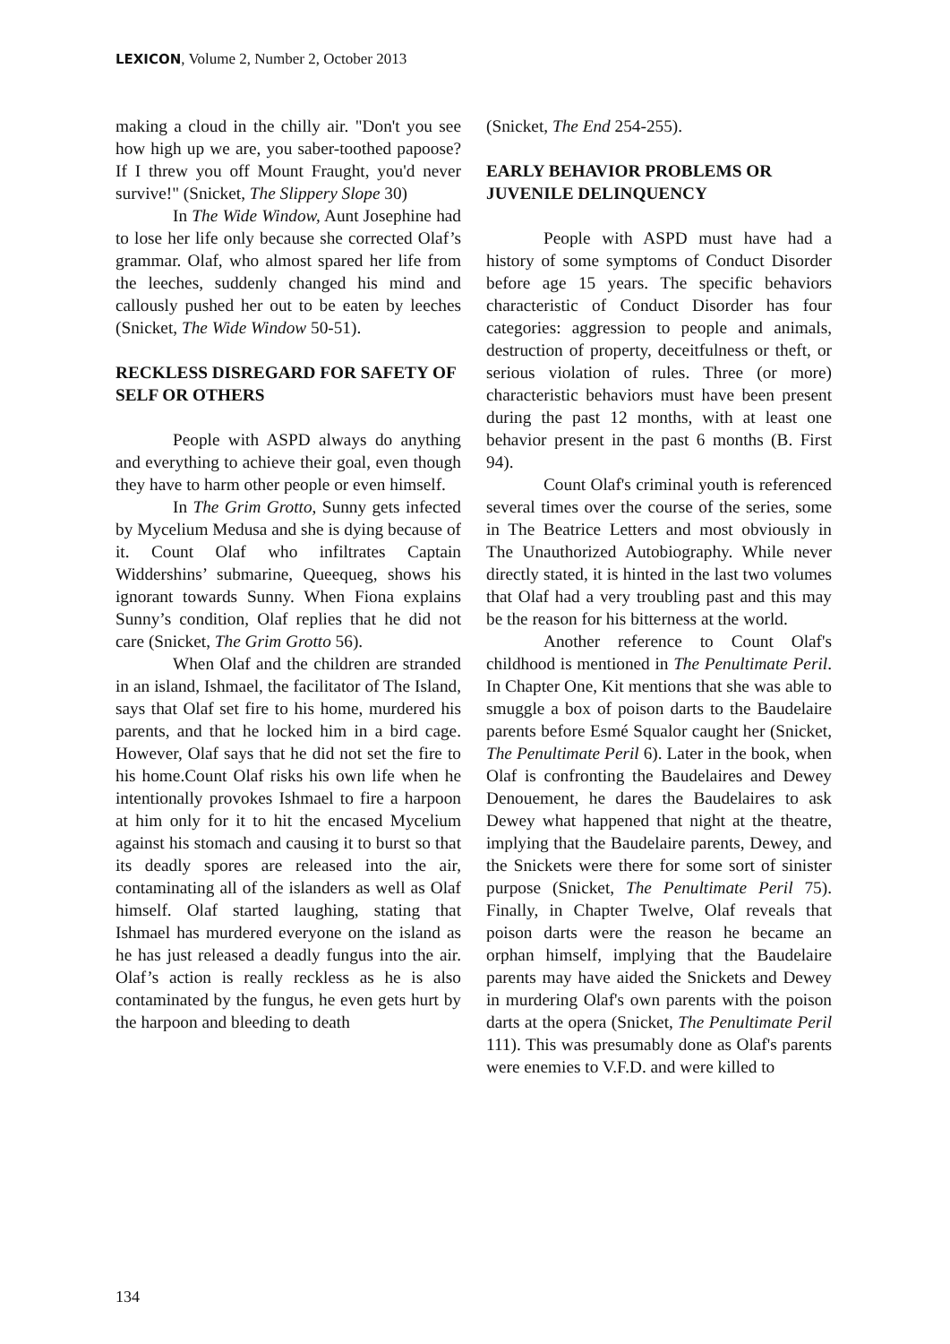LEXICON, Volume 2, Number 2, October 2013
making a cloud in the chilly air. "Don't you see how high up we are, you saber-toothed papoose? If I threw you off Mount Fraught, you'd never survive!" (Snicket, The Slippery Slope 30)
In The Wide Window, Aunt Josephine had to lose her life only because she corrected Olaf’s grammar. Olaf, who almost spared her life from the leeches, suddenly changed his mind and callously pushed her out to be eaten by leeches (Snicket, The Wide Window 50-51).
RECKLESS DISREGARD FOR SAFETY OF SELF OR OTHERS
People with ASPD always do anything and everything to achieve their goal, even though they have to harm other people or even himself.
In The Grim Grotto, Sunny gets infected by Mycelium Medusa and she is dying because of it. Count Olaf who infiltrates Captain Widdershins’ submarine, Queequeg, shows his ignorant towards Sunny. When Fiona explains Sunny’s condition, Olaf replies that he did not care (Snicket, The Grim Grotto 56).
When Olaf and the children are stranded in an island, Ishmael, the facilitator of The Island, says that Olaf set fire to his home, murdered his parents, and that he locked him in a bird cage. However, Olaf says that he did not set the fire to his home.Count Olaf risks his own life when he intentionally provokes Ishmael to fire a harpoon at him only for it to hit the encased Mycelium against his stomach and causing it to burst so that its deadly spores are released into the air, contaminating all of the islanders as well as Olaf himself. Olaf started laughing, stating that Ishmael has murdered everyone on the island as he has just released a deadly fungus into the air. Olaf’s action is really reckless as he is also contaminated by the fungus, he even gets hurt by the harpoon and bleeding to death
(Snicket, The End 254-255).
EARLY BEHAVIOR PROBLEMS OR JUVENILE DELINQUENCY
People with ASPD must have had a history of some symptoms of Conduct Disorder before age 15 years. The specific behaviors characteristic of Conduct Disorder has four categories: aggression to people and animals, destruction of property, deceitfulness or theft, or serious violation of rules. Three (or more) characteristic behaviors must have been present during the past 12 months, with at least one behavior present in the past 6 months (B. First 94).
Count Olaf's criminal youth is referenced several times over the course of the series, some in The Beatrice Letters and most obviously in The Unauthorized Autobiography. While never directly stated, it is hinted in the last two volumes that Olaf had a very troubling past and this may be the reason for his bitterness at the world.
Another reference to Count Olaf's childhood is mentioned in The Penultimate Peril. In Chapter One, Kit mentions that she was able to smuggle a box of poison darts to the Baudelaire parents before Esmé Squalor caught her (Snicket, The Penultimate Peril 6). Later in the book, when Olaf is confronting the Baudelaires and Dewey Denouement, he dares the Baudelaires to ask Dewey what happened that night at the theatre, implying that the Baudelaire parents, Dewey, and the Snickets were there for some sort of sinister purpose (Snicket, The Penultimate Peril 75). Finally, in Chapter Twelve, Olaf reveals that poison darts were the reason he became an orphan himself, implying that the Baudelaire parents may have aided the Snickets and Dewey in murdering Olaf's own parents with the poison darts at the opera (Snicket, The Penultimate Peril 111). This was presumably done as Olaf's parents were enemies to V.F.D. and were killed to
134